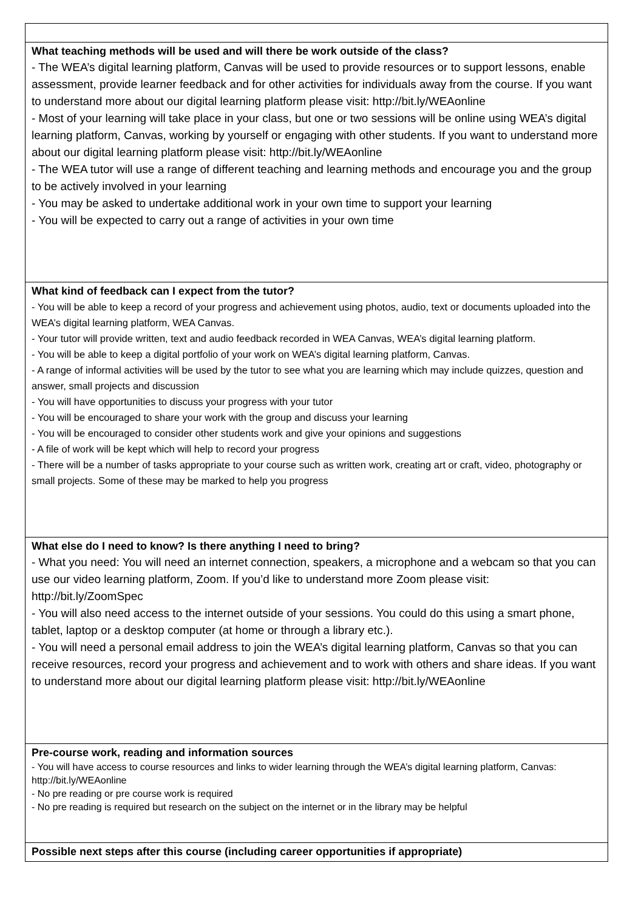| What teaching methods will be used and will there be work outside of the class? - The WEA’s digital learning platform, Canvas will be used to provide resources or to support lessons, enable assessment, provide learner feedback and for other activities for individuals away from the course. If you want to understand more about our digital learning platform please visit: http://bit.ly/WEAonline - Most of your learning will take place in your class, but one or two sessions will be online using WEA’s digital learning platform, Canvas, working by yourself or engaging with other students. If you want to understand more about our digital learning platform please visit: http://bit.ly/WEAonline - The WEA tutor will use a range of different teaching and learning methods and encourage you and the group to be actively involved in your learning - You may be asked to undertake additional work in your own time to support your learning - You will be expected to carry out a range of activities in your own time |
| What kind of feedback can I expect from the tutor? - You will be able to keep a record of your progress and achievement using photos, audio, text or documents uploaded into the WEA’s digital learning platform, WEA Canvas. - Your tutor will provide written, text and audio feedback recorded in WEA Canvas, WEA’s digital learning platform. - You will be able to keep a digital portfolio of your work on WEA’s digital learning platform, Canvas. - A range of informal activities will be used by the tutor to see what you are learning which may include quizzes, question and answer, small projects and discussion - You will have opportunities to discuss your progress with your tutor - You will be encouraged to share your work with the group and discuss your learning - You will be encouraged to consider other students work and give your opinions and suggestions - A file of work will be kept which will help to record your progress - There will be a number of tasks appropriate to your course such as written work, creating art or craft, video, photography or small projects. Some of these may be marked to help you progress |
| What else do I need to know? Is there anything I need to bring? - What you need: You will need an internet connection, speakers, a microphone and a webcam so that you can use our video learning platform, Zoom. If you’d like to understand more Zoom please visit: http://bit.ly/ZoomSpec - You will also need access to the internet outside of your sessions. You could do this using a smart phone, tablet, laptop or a desktop computer (at home or through a library etc.). - You will need a personal email address to join the WEA’s digital learning platform, Canvas so that you can receive resources, record your progress and achievement and to work with others and share ideas. If you want to understand more about our digital learning platform please visit: http://bit.ly/WEAonline |
| Pre-course work, reading and information sources - You will have access to course resources and links to wider learning through the WEA’s digital learning platform, Canvas: http://bit.ly/WEAonline - No pre reading or pre course work is required - No pre reading is required but research on the subject on the internet or in the library may be helpful |
| Possible next steps after this course (including career opportunities if appropriate) |